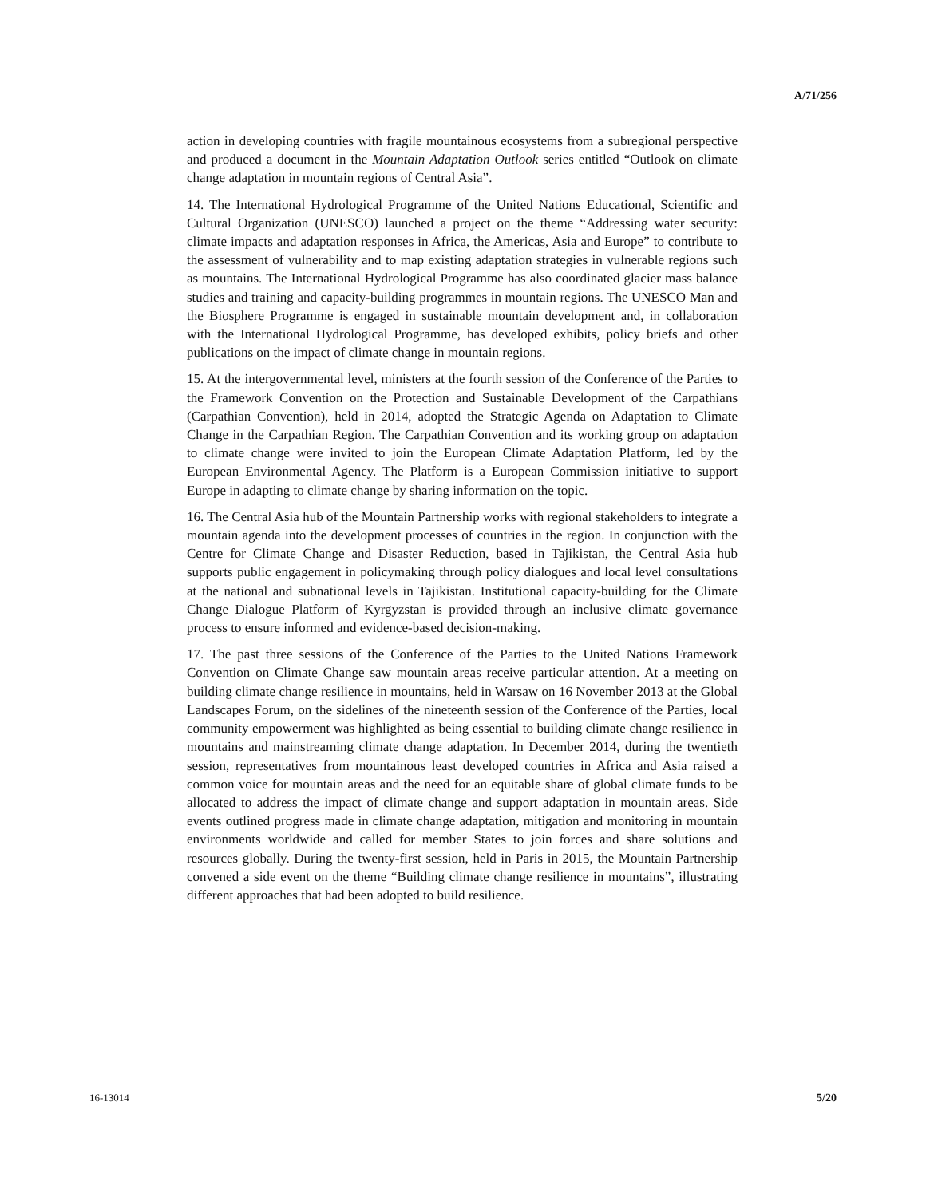A/71/256
action in developing countries with fragile mountainous ecosystems from a subregional perspective and produced a document in the Mountain Adaptation Outlook series entitled “Outlook on climate change adaptation in mountain regions of Central Asia”.
14. The International Hydrological Programme of the United Nations Educational, Scientific and Cultural Organization (UNESCO) launched a project on the theme “Addressing water security: climate impacts and adaptation responses in Africa, the Americas, Asia and Europe” to contribute to the assessment of vulnerability and to map existing adaptation strategies in vulnerable regions such as mountains. The International Hydrological Programme has also coordinated glacier mass balance studies and training and capacity-building programmes in mountain regions. The UNESCO Man and the Biosphere Programme is engaged in sustainable mountain development and, in collaboration with the International Hydrological Programme, has developed exhibits, policy briefs and other publications on the impact of climate change in mountain regions.
15. At the intergovernmental level, ministers at the fourth session of the Conference of the Parties to the Framework Convention on the Protection and Sustainable Development of the Carpathians (Carpathian Convention), held in 2014, adopted the Strategic Agenda on Adaptation to Climate Change in the Carpathian Region. The Carpathian Convention and its working group on adaptation to climate change were invited to join the European Climate Adaptation Platform, led by the European Environmental Agency. The Platform is a European Commission initiative to support Europe in adapting to climate change by sharing information on the topic.
16. The Central Asia hub of the Mountain Partnership works with regional stakeholders to integrate a mountain agenda into the development processes of countries in the region. In conjunction with the Centre for Climate Change and Disaster Reduction, based in Tajikistan, the Central Asia hub supports public engagement in policymaking through policy dialogues and local level consultations at the national and subnational levels in Tajikistan. Institutional capacity-building for the Climate Change Dialogue Platform of Kyrgyzstan is provided through an inclusive climate governance process to ensure informed and evidence-based decision-making.
17. The past three sessions of the Conference of the Parties to the United Nations Framework Convention on Climate Change saw mountain areas receive particular attention. At a meeting on building climate change resilience in mountains, held in Warsaw on 16 November 2013 at the Global Landscapes Forum, on the sidelines of the nineteenth session of the Conference of the Parties, local community empowerment was highlighted as being essential to building climate change resilience in mountains and mainstreaming climate change adaptation. In December 2014, during the twentieth session, representatives from mountainous least developed countries in Africa and Asia raised a common voice for mountain areas and the need for an equitable share of global climate funds to be allocated to address the impact of climate change and support adaptation in mountain areas. Side events outlined progress made in climate change adaptation, mitigation and monitoring in mountain environments worldwide and called for member States to join forces and share solutions and resources globally. During the twenty-first session, held in Paris in 2015, the Mountain Partnership convened a side event on the theme “Building climate change resilience in mountains”, illustrating different approaches that had been adopted to build resilience.
16-13014 5/20